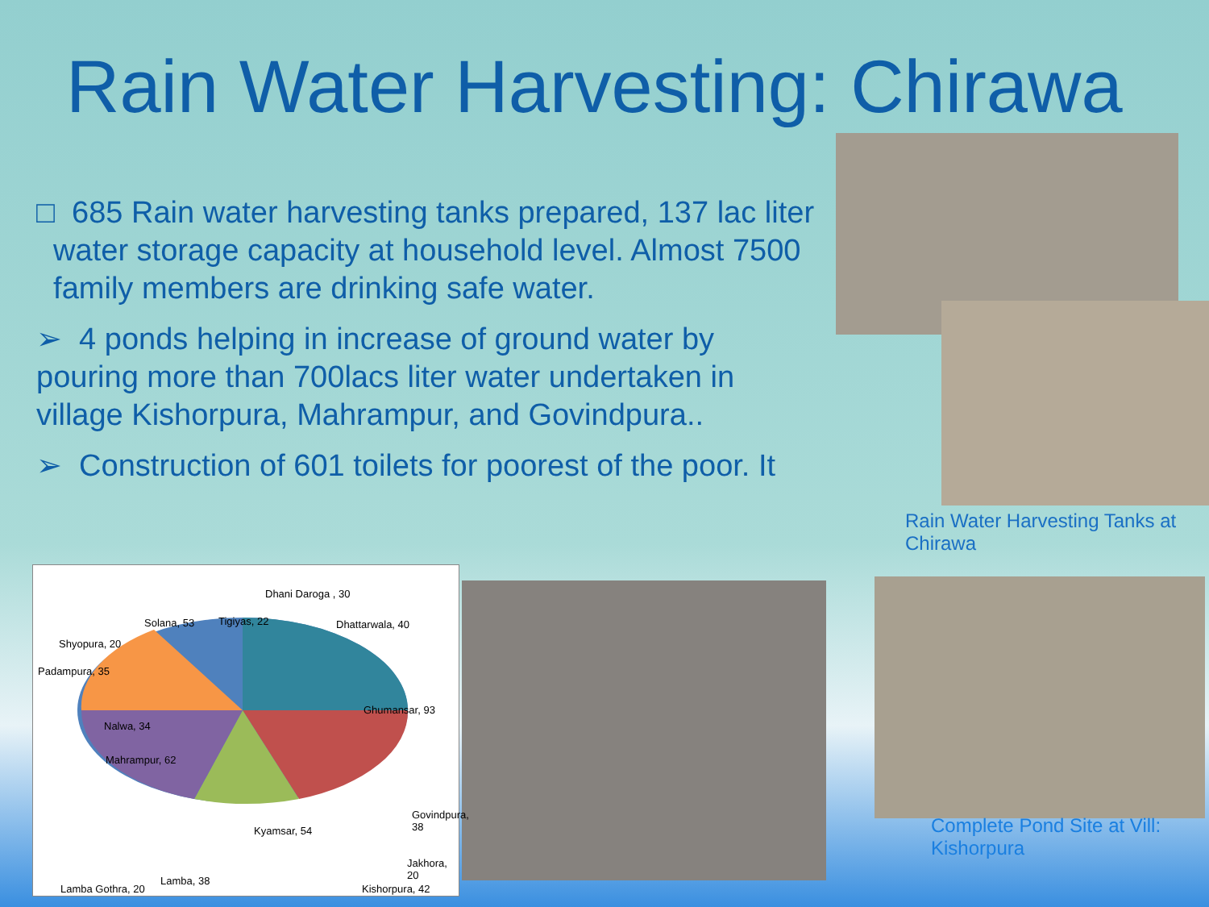Rain Water Harvesting: Chirawa
□ 685 Rain water harvesting tanks prepared, 137 lac liter
water storage capacity at household level. Almost 7500
family members are drinking safe water.
➢ 4 ponds helping in increase of ground water by pouring more than 700lacs liter water undertaken in village Kishorpura, Mahrampur, and Govindpura..
➢ Construction of 601 toilets for poorest of the poor. It
Rain Water Harvesting Tanks at Chirawa
Complete Pond Site at Vill: Kishorpura
Dhani Daroga , 30
Solana, 53 Tigiyas, 22 Dhattarwala, 40
Shyopura, 20
Padampura, 35
Ghumansar, 93
Nalwa, 34
Mahrampur, 62
Govindpura, 38
Kyamsar, 54
Jakhora, 20
Kishorpura, 42 Lamba Gothra, 20
Lamba, 38